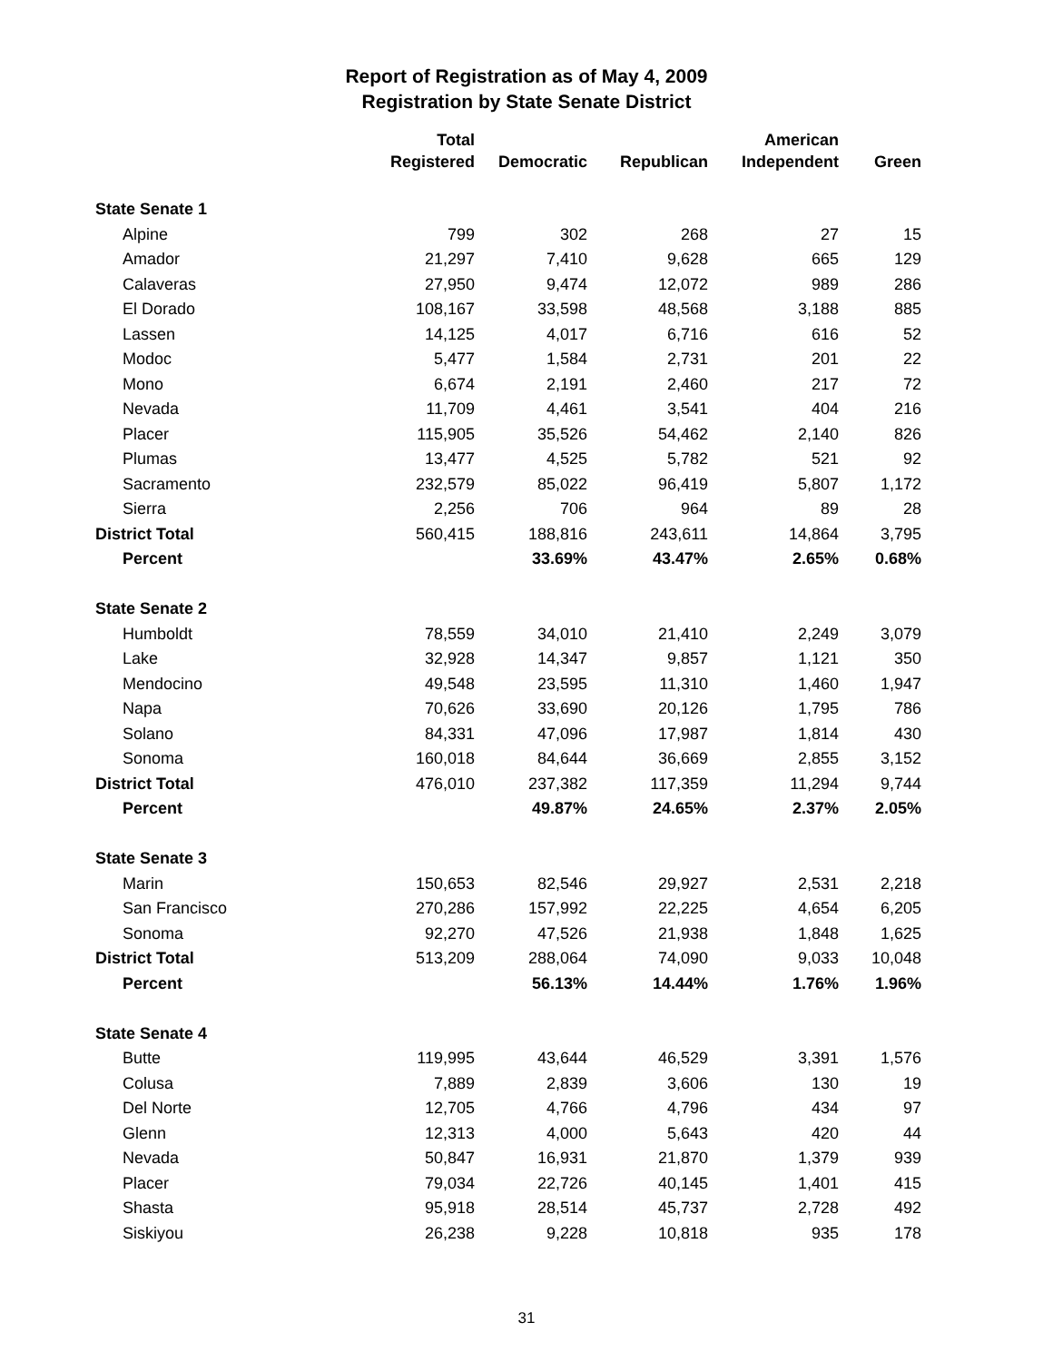Report of Registration as of May 4, 2009
Registration by State Senate District
| | Total Registered | Democratic | Republican | American Independent | Green |
| --- | --- | --- | --- | --- | --- |
| State Senate 1 | | | | | |
| Alpine | 799 | 302 | 268 | 27 | 15 |
| Amador | 21,297 | 7,410 | 9,628 | 665 | 129 |
| Calaveras | 27,950 | 9,474 | 12,072 | 989 | 286 |
| El Dorado | 108,167 | 33,598 | 48,568 | 3,188 | 885 |
| Lassen | 14,125 | 4,017 | 6,716 | 616 | 52 |
| Modoc | 5,477 | 1,584 | 2,731 | 201 | 22 |
| Mono | 6,674 | 2,191 | 2,460 | 217 | 72 |
| Nevada | 11,709 | 4,461 | 3,541 | 404 | 216 |
| Placer | 115,905 | 35,526 | 54,462 | 2,140 | 826 |
| Plumas | 13,477 | 4,525 | 5,782 | 521 | 92 |
| Sacramento | 232,579 | 85,022 | 96,419 | 5,807 | 1,172 |
| Sierra | 2,256 | 706 | 964 | 89 | 28 |
| District Total | 560,415 | 188,816 | 243,611 | 14,864 | 3,795 |
| Percent | | 33.69% | 43.47% | 2.65% | 0.68% |
| State Senate 2 | | | | | |
| Humboldt | 78,559 | 34,010 | 21,410 | 2,249 | 3,079 |
| Lake | 32,928 | 14,347 | 9,857 | 1,121 | 350 |
| Mendocino | 49,548 | 23,595 | 11,310 | 1,460 | 1,947 |
| Napa | 70,626 | 33,690 | 20,126 | 1,795 | 786 |
| Solano | 84,331 | 47,096 | 17,987 | 1,814 | 430 |
| Sonoma | 160,018 | 84,644 | 36,669 | 2,855 | 3,152 |
| District Total | 476,010 | 237,382 | 117,359 | 11,294 | 9,744 |
| Percent | | 49.87% | 24.65% | 2.37% | 2.05% |
| State Senate 3 | | | | | |
| Marin | 150,653 | 82,546 | 29,927 | 2,531 | 2,218 |
| San Francisco | 270,286 | 157,992 | 22,225 | 4,654 | 6,205 |
| Sonoma | 92,270 | 47,526 | 21,938 | 1,848 | 1,625 |
| District Total | 513,209 | 288,064 | 74,090 | 9,033 | 10,048 |
| Percent | | 56.13% | 14.44% | 1.76% | 1.96% |
| State Senate 4 | | | | | |
| Butte | 119,995 | 43,644 | 46,529 | 3,391 | 1,576 |
| Colusa | 7,889 | 2,839 | 3,606 | 130 | 19 |
| Del Norte | 12,705 | 4,766 | 4,796 | 434 | 97 |
| Glenn | 12,313 | 4,000 | 5,643 | 420 | 44 |
| Nevada | 50,847 | 16,931 | 21,870 | 1,379 | 939 |
| Placer | 79,034 | 22,726 | 40,145 | 1,401 | 415 |
| Shasta | 95,918 | 28,514 | 45,737 | 2,728 | 492 |
| Siskiyou | 26,238 | 9,228 | 10,818 | 935 | 178 |
31